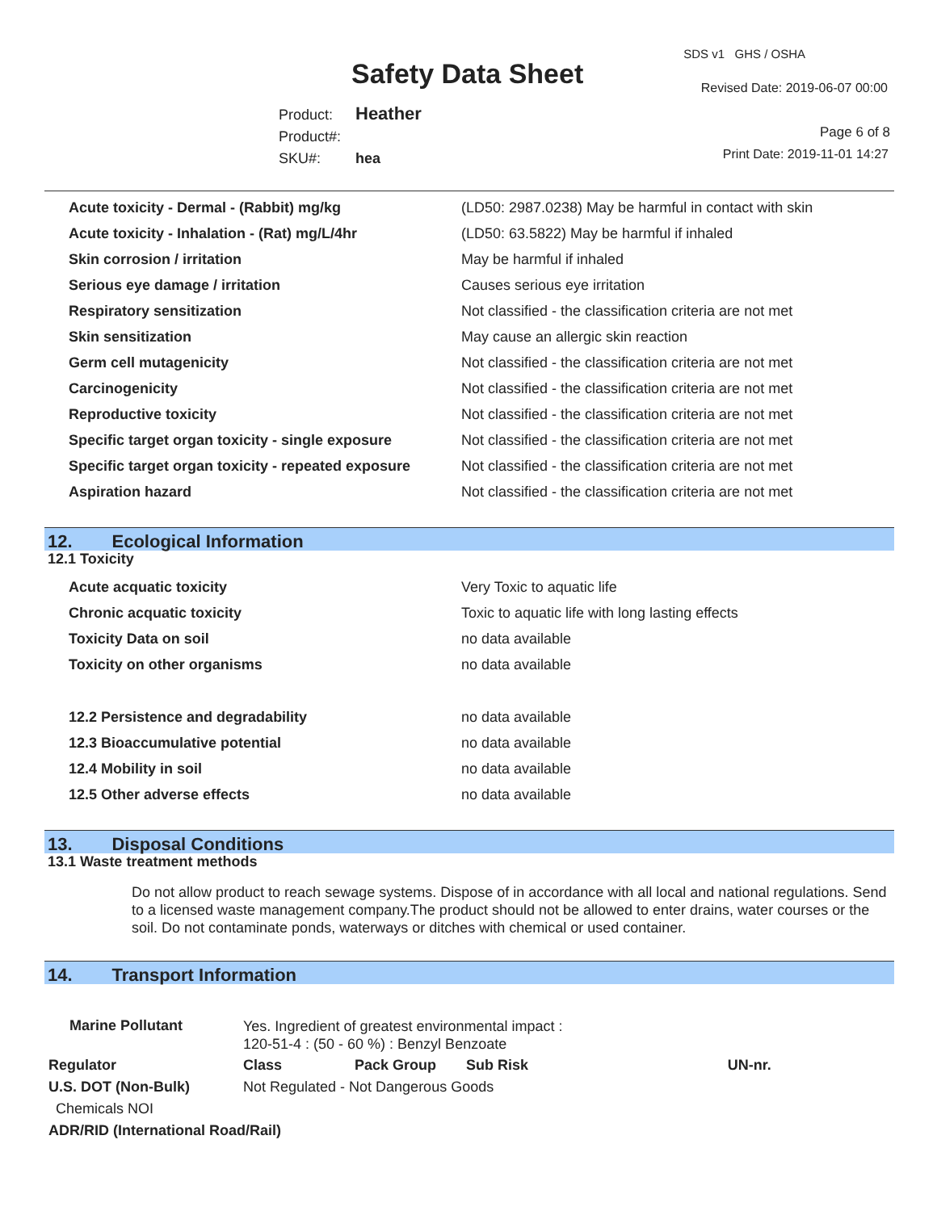Safety Data Sheet
SDS v1 GHS / OSHA
Revised Date: 2019-06-07 00:00
Product: Heather
Product#:
SKU#: hea
Page 6 of 8
Print Date: 2019-11-01 14:27
| Acute toxicity - Dermal - (Rabbit) mg/kg | (LD50: 2987.0238) May be harmful in contact with skin |
| Acute toxicity - Inhalation - (Rat) mg/L/4hr | (LD50: 63.5822) May be harmful if inhaled |
| Skin corrosion / irritation | May be harmful if inhaled |
| Serious eye damage / irritation | Causes serious eye irritation |
| Respiratory sensitization | Not classified - the classification criteria are not met |
| Skin sensitization | May cause an allergic skin reaction |
| Germ cell mutagenicity | Not classified - the classification criteria are not met |
| Carcinogenicity | Not classified - the classification criteria are not met |
| Reproductive toxicity | Not classified - the classification criteria are not met |
| Specific target organ toxicity - single exposure | Not classified - the classification criteria are not met |
| Specific target organ toxicity - repeated exposure | Not classified - the classification criteria are not met |
| Aspiration hazard | Not classified - the classification criteria are not met |
12. Ecological Information
12.1 Toxicity
| Acute acquatic toxicity | Very Toxic to aquatic life |
| Chronic acquatic toxicity | Toxic to aquatic life with long lasting effects |
| Toxicity Data on soil | no data available |
| Toxicity on other organisms | no data available |
| 12.2 Persistence and degradability | no data available |
| 12.3 Bioaccumulative potential | no data available |
| 12.4 Mobility in soil | no data available |
| 12.5 Other adverse effects | no data available |
13. Disposal Conditions
13.1 Waste treatment methods
Do not allow product to reach sewage systems. Dispose of in accordance with all local and national regulations. Send to a licensed waste management company.The product should not be allowed to enter drains, water courses or the soil. Do not contaminate ponds, waterways or ditches with chemical or used container.
14. Transport Information
| Marine Pollutant | Yes. Ingredient of greatest environmental impact : 120-51-4 : (50 - 60 %) : Benzyl Benzoate | | | | |
| Regulator | | Class | Pack Group | Sub Risk | UN-nr. |
| U.S. DOT (Non-Bulk) | | Not Regulated - Not Dangerous Goods | | | |
| Chemicals NOI | | | | | |
| ADR/RID (International Road/Rail) | | | | | |